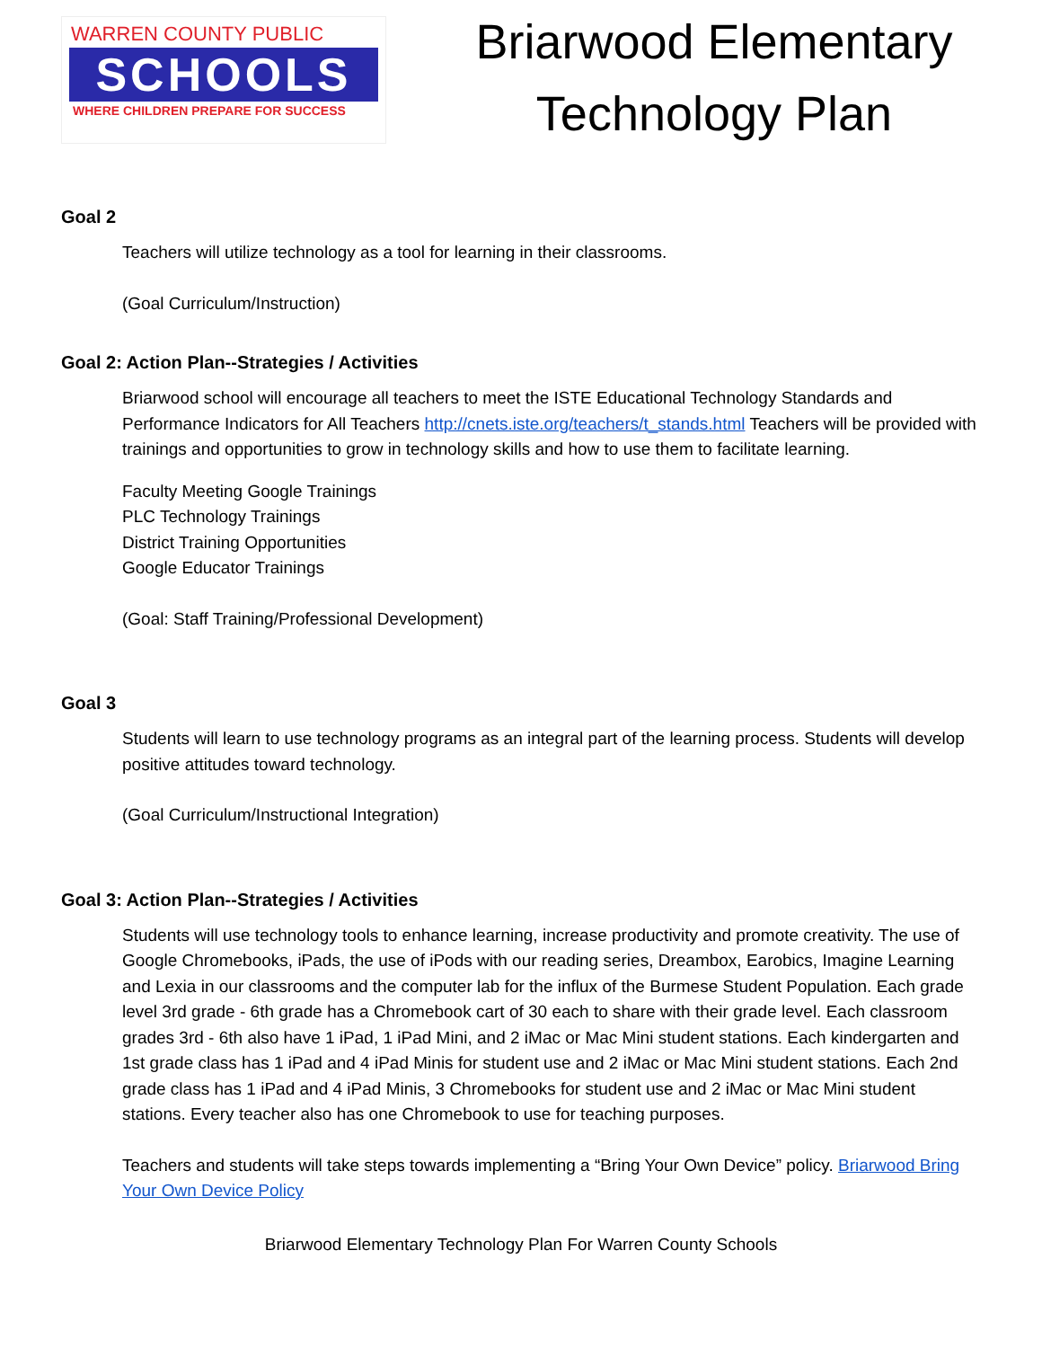WARREN COUNTY PUBLIC
SCHOOLS
WHERE CHILDREN PREPARE FOR SUCCESS
Briarwood Elementary
Technology Plan
Goal 2
Teachers will utilize technology as a tool for learning in their classrooms.
(Goal Curriculum/Instruction)
Goal 2: Action Plan--Strategies / Activities
Briarwood school will encourage all teachers to meet the ISTE Educational Technology Standards and Performance Indicators for All Teachers http://cnets.iste.org/teachers/t_stands.html Teachers will be provided with trainings and opportunities to grow in technology skills and how to use them to facilitate learning.
Faculty Meeting Google Trainings
PLC Technology Trainings
District Training Opportunities
Google Educator Trainings
(Goal: Staff Training/Professional Development)
Goal 3
Students will learn to use technology programs as an integral part of the learning process. Students will develop positive attitudes toward technology.
(Goal Curriculum/Instructional Integration)
Goal 3: Action Plan--Strategies / Activities
Students will use technology tools to enhance learning, increase productivity and promote creativity. The use of Google Chromebooks, iPads, the use of iPods with our reading series, Dreambox, Earobics, Imagine Learning and Lexia in our classrooms and the computer lab for the influx of the Burmese Student Population. Each grade level 3rd grade - 6th grade has a Chromebook cart of 30 each to share with their grade level. Each classroom grades 3rd - 6th also have 1 iPad, 1 iPad Mini, and 2 iMac or Mac Mini student stations. Each kindergarten and 1st grade class has 1 iPad and 4 iPad Minis for student use and 2 iMac or Mac Mini student stations. Each 2nd grade class has 1 iPad and 4 iPad Minis, 3 Chromebooks for student use and 2 iMac or Mac Mini student stations. Every teacher also has one Chromebook to use for teaching purposes.
Teachers and students will take steps towards implementing a “Bring Your Own Device” policy. Briarwood Bring Your Own Device Policy
Briarwood Elementary Technology Plan For Warren County Schools